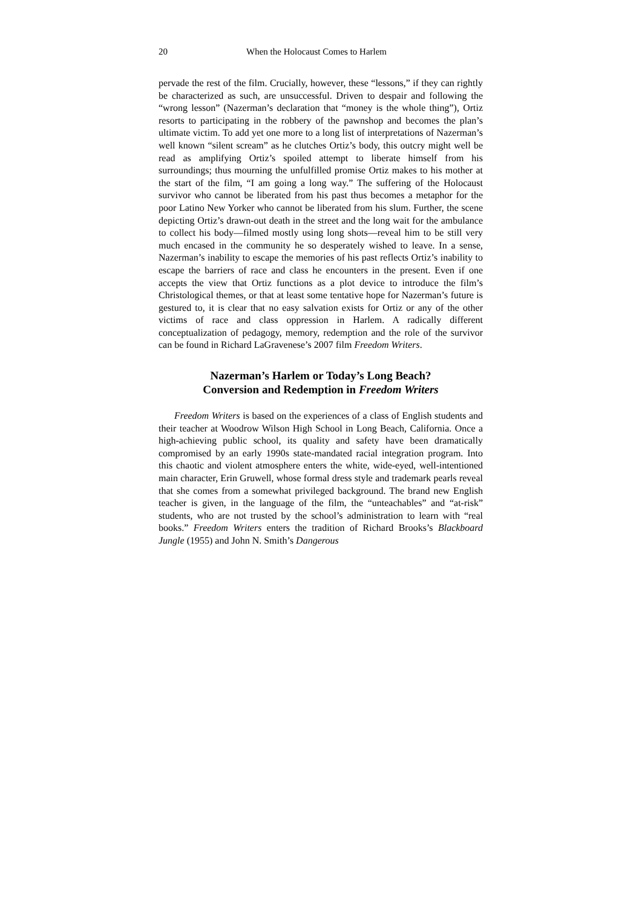20 When the Holocaust Comes to Harlem
pervade the rest of the film. Crucially, however, these “lessons,” if they can rightly be characterized as such, are unsuccessful. Driven to despair and following the “wrong lesson” (Nazerman’s declaration that “money is the whole thing”), Ortiz resorts to participating in the robbery of the pawnshop and becomes the plan’s ultimate victim. To add yet one more to a long list of interpretations of Nazerman’s well known “silent scream” as he clutches Ortiz’s body, this outcry might well be read as amplifying Ortiz’s spoiled attempt to liberate himself from his surroundings; thus mourning the unfulfilled promise Ortiz makes to his mother at the start of the film, “I am going a long way.” The suffering of the Holocaust survivor who cannot be liberated from his past thus becomes a metaphor for the poor Latino New Yorker who cannot be liberated from his slum. Further, the scene depicting Ortiz’s drawn-out death in the street and the long wait for the ambulance to collect his body—filmed mostly using long shots—reveal him to be still very much encased in the community he so desperately wished to leave. In a sense, Nazerman’s inability to escape the memories of his past reflects Ortiz’s inability to escape the barriers of race and class he encounters in the present. Even if one accepts the view that Ortiz functions as a plot device to introduce the film’s Christological themes, or that at least some tentative hope for Nazerman’s future is gestured to, it is clear that no easy salvation exists for Ortiz or any of the other victims of race and class oppression in Harlem. A radically different conceptualization of pedagogy, memory, redemption and the role of the survivor can be found in Richard LaGravenese’s 2007 film Freedom Writers.
Nazerman’s Harlem or Today’s Long Beach?
Conversion and Redemption in Freedom Writers
Freedom Writers is based on the experiences of a class of English students and their teacher at Woodrow Wilson High School in Long Beach, California. Once a high-achieving public school, its quality and safety have been dramatically compromised by an early 1990s state-mandated racial integration program. Into this chaotic and violent atmosphere enters the white, wide-eyed, well-intentioned main character, Erin Gruwell, whose formal dress style and trademark pearls reveal that she comes from a somewhat privileged background. The brand new English teacher is given, in the language of the film, the “unteachables” and “at-risk” students, who are not trusted by the school’s administration to learn with “real books.” Freedom Writers enters the tradition of Richard Brooks’s Blackboard Jungle (1955) and John N. Smith’s Dangerous